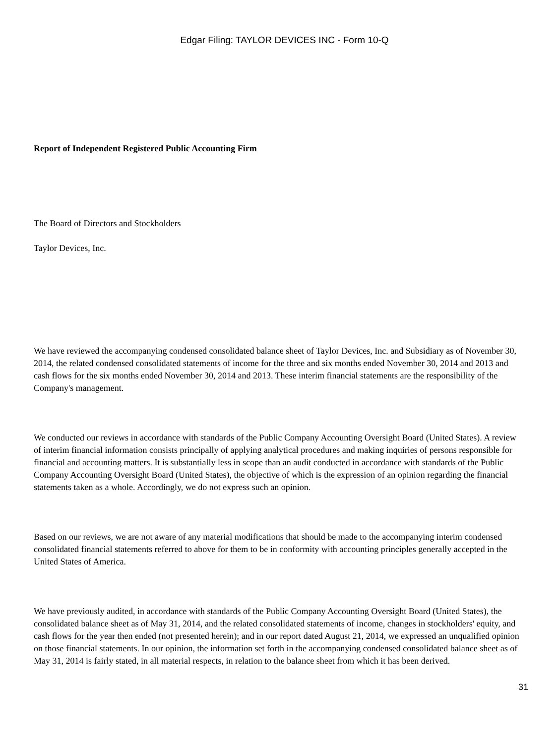Edgar Filing: TAYLOR DEVICES INC - Form 10-Q
Report of Independent Registered Public Accounting Firm
The Board of Directors and Stockholders
Taylor Devices, Inc.
We have reviewed the accompanying condensed consolidated balance sheet of Taylor Devices, Inc. and Subsidiary as of November 30, 2014, the related condensed consolidated statements of income for the three and six months ended November 30, 2014 and 2013 and cash flows for the six months ended November 30, 2014 and 2013. These interim financial statements are the responsibility of the Company's management.
We conducted our reviews in accordance with standards of the Public Company Accounting Oversight Board (United States). A review of interim financial information consists principally of applying analytical procedures and making inquiries of persons responsible for financial and accounting matters. It is substantially less in scope than an audit conducted in accordance with standards of the Public Company Accounting Oversight Board (United States), the objective of which is the expression of an opinion regarding the financial statements taken as a whole. Accordingly, we do not express such an opinion.
Based on our reviews, we are not aware of any material modifications that should be made to the accompanying interim condensed consolidated financial statements referred to above for them to be in conformity with accounting principles generally accepted in the United States of America.
We have previously audited, in accordance with standards of the Public Company Accounting Oversight Board (United States), the consolidated balance sheet as of May 31, 2014, and the related consolidated statements of income, changes in stockholders' equity, and cash flows for the year then ended (not presented herein); and in our report dated August 21, 2014, we expressed an unqualified opinion on those financial statements. In our opinion, the information set forth in the accompanying condensed consolidated balance sheet as of May 31, 2014 is fairly stated, in all material respects, in relation to the balance sheet from which it has been derived.
31